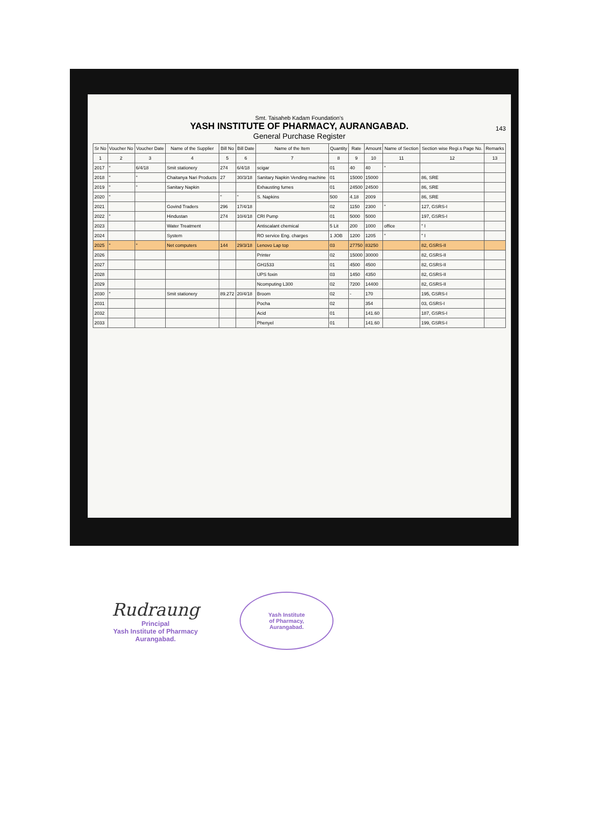Smt. Taisaheb Kadam Foundation's
YASH INSTITUTE OF PHARMACY, AURANGABAD.
General Purchase Register
143
| Sr No | Voucher No | Voucher Date | Name of the Supplier | Bill No | Bill Date | Name of the Item | Quantity | Rate | Amount | Name of Section | Section wise Regi.s Page No. | Remarks |
| --- | --- | --- | --- | --- | --- | --- | --- | --- | --- | --- | --- | --- |
| 1 | 2 | 3 | 4 | 5 | 6 | 7 | 8 | 9 | 10 | 11 | 12 | 13 |
| 2017 | " | 6/4/18 | Smit stationery | 274 | 6/4/18 | scigar | 01 | 40 | 40 | " | | |
| 2018 | " | " | Chaitanya Nari Products | 27 | 30/3/18 | Sanitary Napkin Vending machine | 01 | 15000 | 15000 | | 86, SRE | |
| 2019 | " | " | Sanitary Napkin | | | Exhausting fumes | 01 | 24500 | 24500 | | 86, SRE | |
| 2020 | " | | | " | " | S. Napkins | 500 | 4.18 | 2009 | | 86, SRE | |
| 2021 | | | Govind Traders | 296 | 17/4/18 | | 02 | 1150 | 2300 | " | 127, GSRS-I | |
| 2022 | " | | Hindustan | 274 | 10/4/18 | CRI Pump | 01 | 5000 | 5000 | | 197, GSRS-I | |
| 2023 | | | Water Treatment | | | Antiscalant chemical | 5 Lit | 200 | 1000 | office | " I | |
| 2024 | | | System | | | RO service Eng. charges | 1 JOB | 1200 | 1205 | " | " I | |
| 2025 | " | " | Net computers | 144 | 29/3/18 | Lenovo Lap top | 03 | 27750 | 83250 | | 82, GSRS-II | |
| 2026 | | | | | | Printer | 02 | 15000 | 30000 | | 82, GSRS-II | |
| 2027 | | | | | | GH1533 | 01 | 4500 | 4500 | | 82, GSRS-II | |
| 2028 | | | | | | UPS foxin | 03 | 1450 | 4350 | | 82, GSRS-II | |
| 2029 | | | | | | Ncomputing L300 | 02 | 7200 | 14400 | | 82, GSRS-II | |
| 2030 | " | | Smit stationery | 89.272 | 20/4/18 | Broom | 02 | - | 170 | | 195, GSRS-I | |
| 2031 | | | | | | Pocha | 02 | | 354 | | 03, GSRS-I | |
| 2032 | | | | | | Acid | 01 | | 141.60 | | 187, GSRS-I | |
| 2033 | | | | | | Phenyel | 01 | | 141.60 | | 199, GSRS-I | |
Rudraung
Principal
Yash Institute of Pharmacy
Aurangabad.
Yash Institute
of Pharmacy,
Aurangabad.